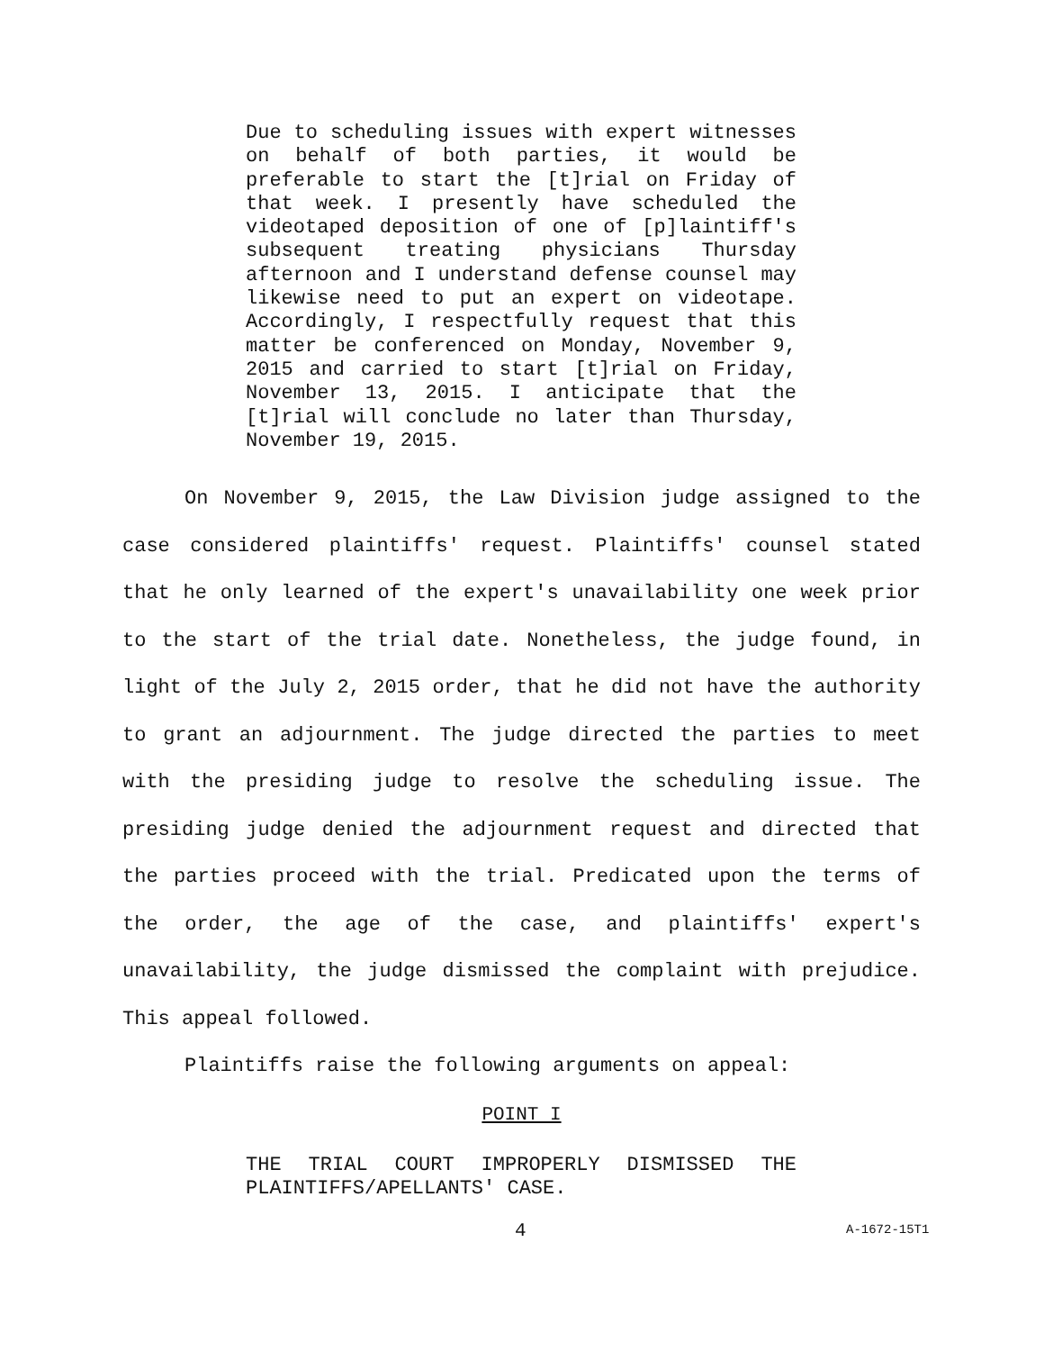Due to scheduling issues with expert witnesses on behalf of both parties, it would be preferable to start the [t]rial on Friday of that week. I presently have scheduled the videotaped deposition of one of [p]laintiff's subsequent treating physicians Thursday afternoon and I understand defense counsel may likewise need to put an expert on videotape. Accordingly, I respectfully request that this matter be conferenced on Monday, November 9, 2015 and carried to start [t]rial on Friday, November 13, 2015. I anticipate that the [t]rial will conclude no later than Thursday, November 19, 2015.
On November 9, 2015, the Law Division judge assigned to the case considered plaintiffs' request. Plaintiffs' counsel stated that he only learned of the expert's unavailability one week prior to the start of the trial date. Nonetheless, the judge found, in light of the July 2, 2015 order, that he did not have the authority to grant an adjournment. The judge directed the parties to meet with the presiding judge to resolve the scheduling issue. The presiding judge denied the adjournment request and directed that the parties proceed with the trial. Predicated upon the terms of the order, the age of the case, and plaintiffs' expert's unavailability, the judge dismissed the complaint with prejudice. This appeal followed.
Plaintiffs raise the following arguments on appeal:
POINT I
THE TRIAL COURT IMPROPERLY DISMISSED THE PLAINTIFFS/APELLANTS' CASE.
4 A-1672-15T1